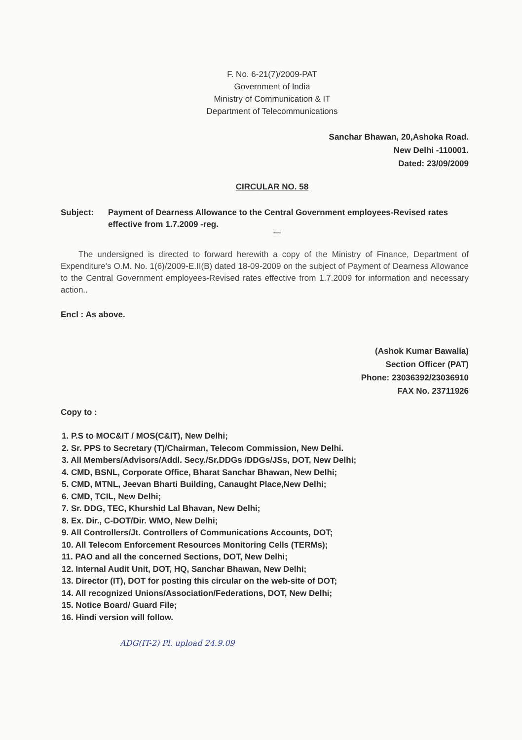F. No. 6-21(7)/2009-PAT
Government of India
Ministry of Communication & IT
Department of Telecommunications
Sanchar Bhawan, 20,Ashoka Road.
New Delhi -110001.
Dated: 23/09/2009
CIRCULAR NO. 58
Subject: Payment of Dearness Allowance to the Central Government employees-Revised rates effective from 1.7.2009 -reg.
****
The undersigned is directed to forward herewith a copy of the Ministry of Finance, Department of Expenditure's O.M. No. 1(6)/2009-E.II(B) dated 18-09-2009 on the subject of Payment of Dearness Allowance to the Central Government employees-Revised rates effective from 1.7.2009 for information and necessary action..
Encl : As above.
(Ashok Kumar Bawalia)
Section Officer (PAT)
Phone: 23036392/23036910
FAX No. 23711926
Copy to :
1. P.S to MOC&IT / MOS(C&IT), New Delhi;
2. Sr. PPS to Secretary (T)/Chairman, Telecom Commission, New Delhi.
3. All Members/Advisors/Addl. Secy./Sr.DDGs /DDGs/JSs, DOT, New Delhi;
4. CMD, BSNL, Corporate Office, Bharat Sanchar Bhawan, New Delhi;
5. CMD, MTNL, Jeevan Bharti Building, Canaught Place,New Delhi;
6. CMD, TCIL, New Delhi;
7. Sr. DDG, TEC, Khurshid Lal Bhavan, New Delhi;
8. Ex. Dir., C-DOT/Dir. WMO, New Delhi;
9. All Controllers/Jt. Controllers of Communications Accounts, DOT;
10. All Telecom Enforcement Resources Monitoring Cells (TERMs);
11. PAO and all the concerned Sections, DOT, New Delhi;
12. Internal Audit Unit, DOT, HQ, Sanchar Bhawan, New Delhi;
13. Director (IT), DOT for posting this circular on the web-site of DOT;
14. All recognized Unions/Association/Federations, DOT, New Delhi;
15. Notice Board/ Guard File;
16. Hindi version will follow.
ADG(IT-2) Pl. upload 24.9.09